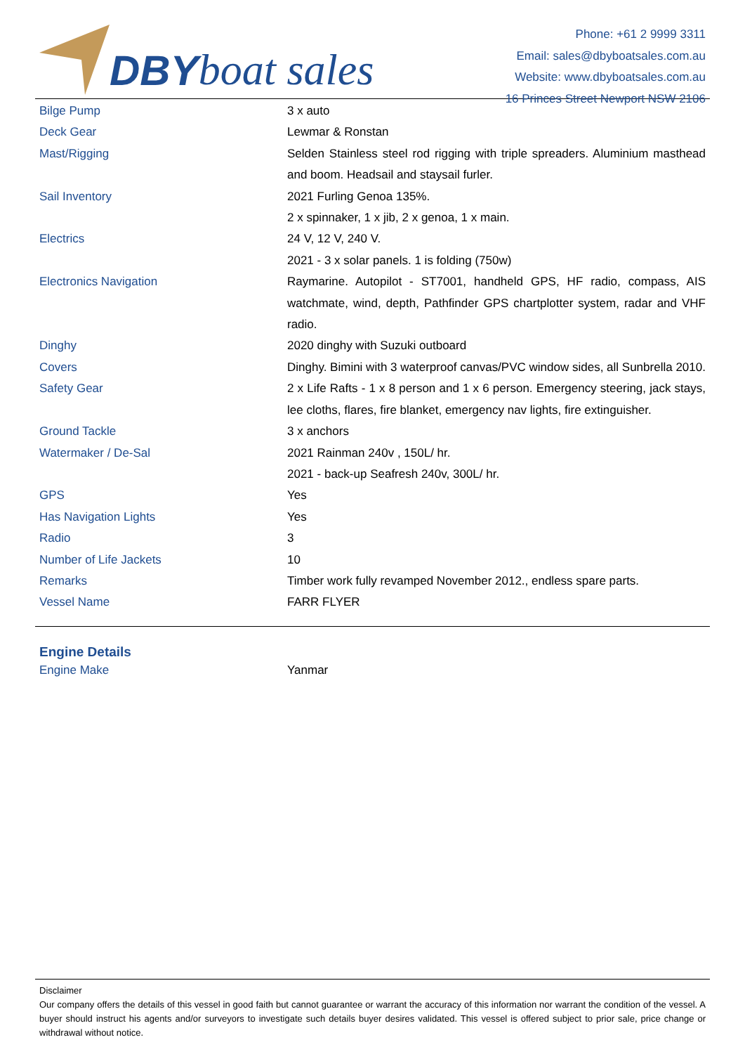DBY boat sales
Phone: +61 2 9999 3311
Email: sales@dbyboatsales.com.au
Website: www.dbyboatsales.com.au
16 Princes Street Newport NSW 2106
| Bilge Pump | 3 x auto |
| Deck Gear | Lewmar & Ronstan |
| Mast/Rigging | Selden Stainless steel rod rigging with triple spreaders. Aluminium masthead and boom. Headsail and staysail furler. |
| Sail Inventory | 2021 Furling Genoa 135%. 2 x spinnaker, 1 x jib, 2 x genoa, 1 x main. |
| Electrics | 24 V, 12 V, 240 V. 2021 - 3 x solar panels. 1 is folding (750w) |
| Electronics Navigation | Raymarine. Autopilot - ST7001, handheld GPS, HF radio, compass, AIS watchmate, wind, depth, Pathfinder GPS chartplotter system, radar and VHF radio. |
| Dinghy | 2020 dinghy with Suzuki outboard |
| Covers | Dinghy. Bimini with 3 waterproof canvas/PVC window sides, all Sunbrella 2010. |
| Safety Gear | 2 x Life Rafts - 1 x 8 person and 1 x 6 person. Emergency steering, jack stays, lee cloths, flares, fire blanket, emergency nav lights, fire extinguisher. |
| Ground Tackle | 3 x anchors |
| Watermaker / De-Sal | 2021 Rainman 240v , 150L/ hr. 2021 - back-up Seafresh 240v, 300L/ hr. |
| GPS | Yes |
| Has Navigation Lights | Yes |
| Radio | 3 |
| Number of Life Jackets | 10 |
| Remarks | Timber work fully revamped November 2012., endless spare parts. |
| Vessel Name | FARR FLYER |
Engine Details
| Engine Make | Yanmar |
Disclaimer
Our company offers the details of this vessel in good faith but cannot guarantee or warrant the accuracy of this information nor warrant the condition of the vessel. A buyer should instruct his agents and/or surveyors to investigate such details buyer desires validated. This vessel is offered subject to prior sale, price change or withdrawal without notice.